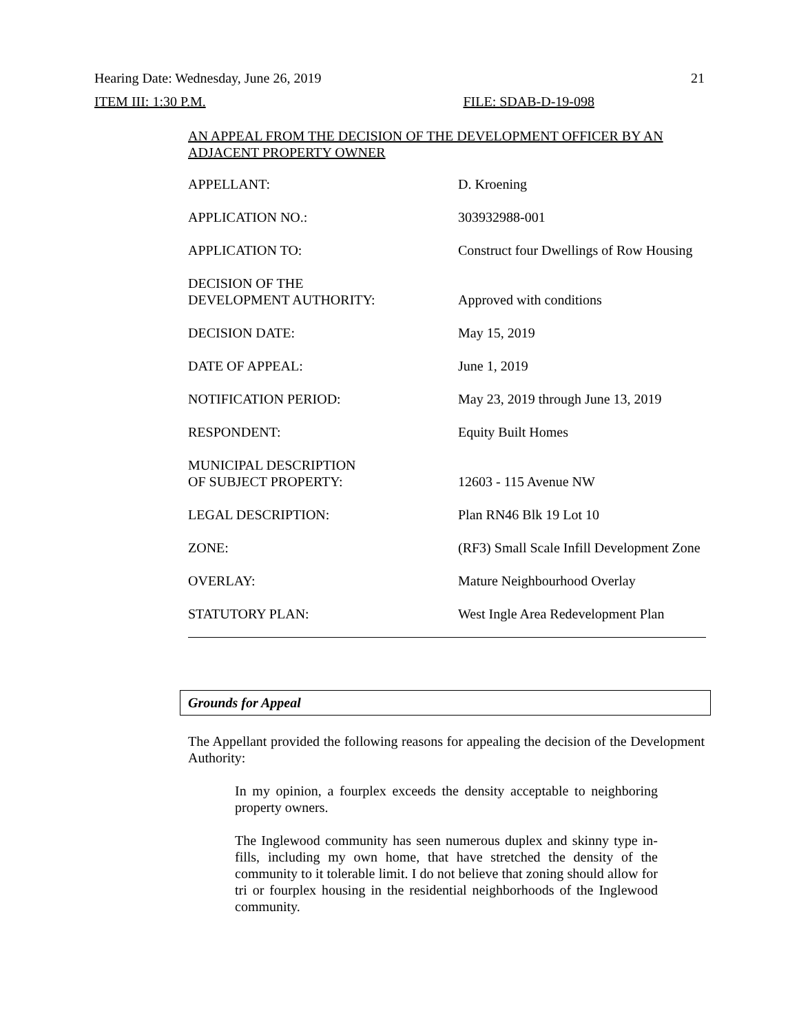Hearing Date: Wednesday, June 26, 2019 21
ITEM III: 1:30 P.M. FILE: SDAB-D-19-098
AN APPEAL FROM THE DECISION OF THE DEVELOPMENT OFFICER BY AN ADJACENT PROPERTY OWNER
| APPELLANT: | D. Kroening |
| APPLICATION NO.: | 303932988-001 |
| APPLICATION TO: | Construct four Dwellings of Row Housing |
| DECISION OF THE DEVELOPMENT AUTHORITY: | Approved with conditions |
| DECISION DATE: | May 15, 2019 |
| DATE OF APPEAL: | June 1, 2019 |
| NOTIFICATION PERIOD: | May 23, 2019 through June 13, 2019 |
| RESPONDENT: | Equity Built Homes |
| MUNICIPAL DESCRIPTION OF SUBJECT PROPERTY: | 12603 - 115 Avenue NW |
| LEGAL DESCRIPTION: | Plan RN46 Blk 19 Lot 10 |
| ZONE: | (RF3) Small Scale Infill Development Zone |
| OVERLAY: | Mature Neighbourhood Overlay |
| STATUTORY PLAN: | West Ingle Area Redevelopment Plan |
Grounds for Appeal
The Appellant provided the following reasons for appealing the decision of the Development Authority:
In my opinion, a fourplex exceeds the density acceptable to neighboring property owners.
The Inglewood community has seen numerous duplex and skinny type in-fills, including my own home, that have stretched the density of the community to it tolerable limit. I do not believe that zoning should allow for tri or fourplex housing in the residential neighborhoods of the Inglewood community.